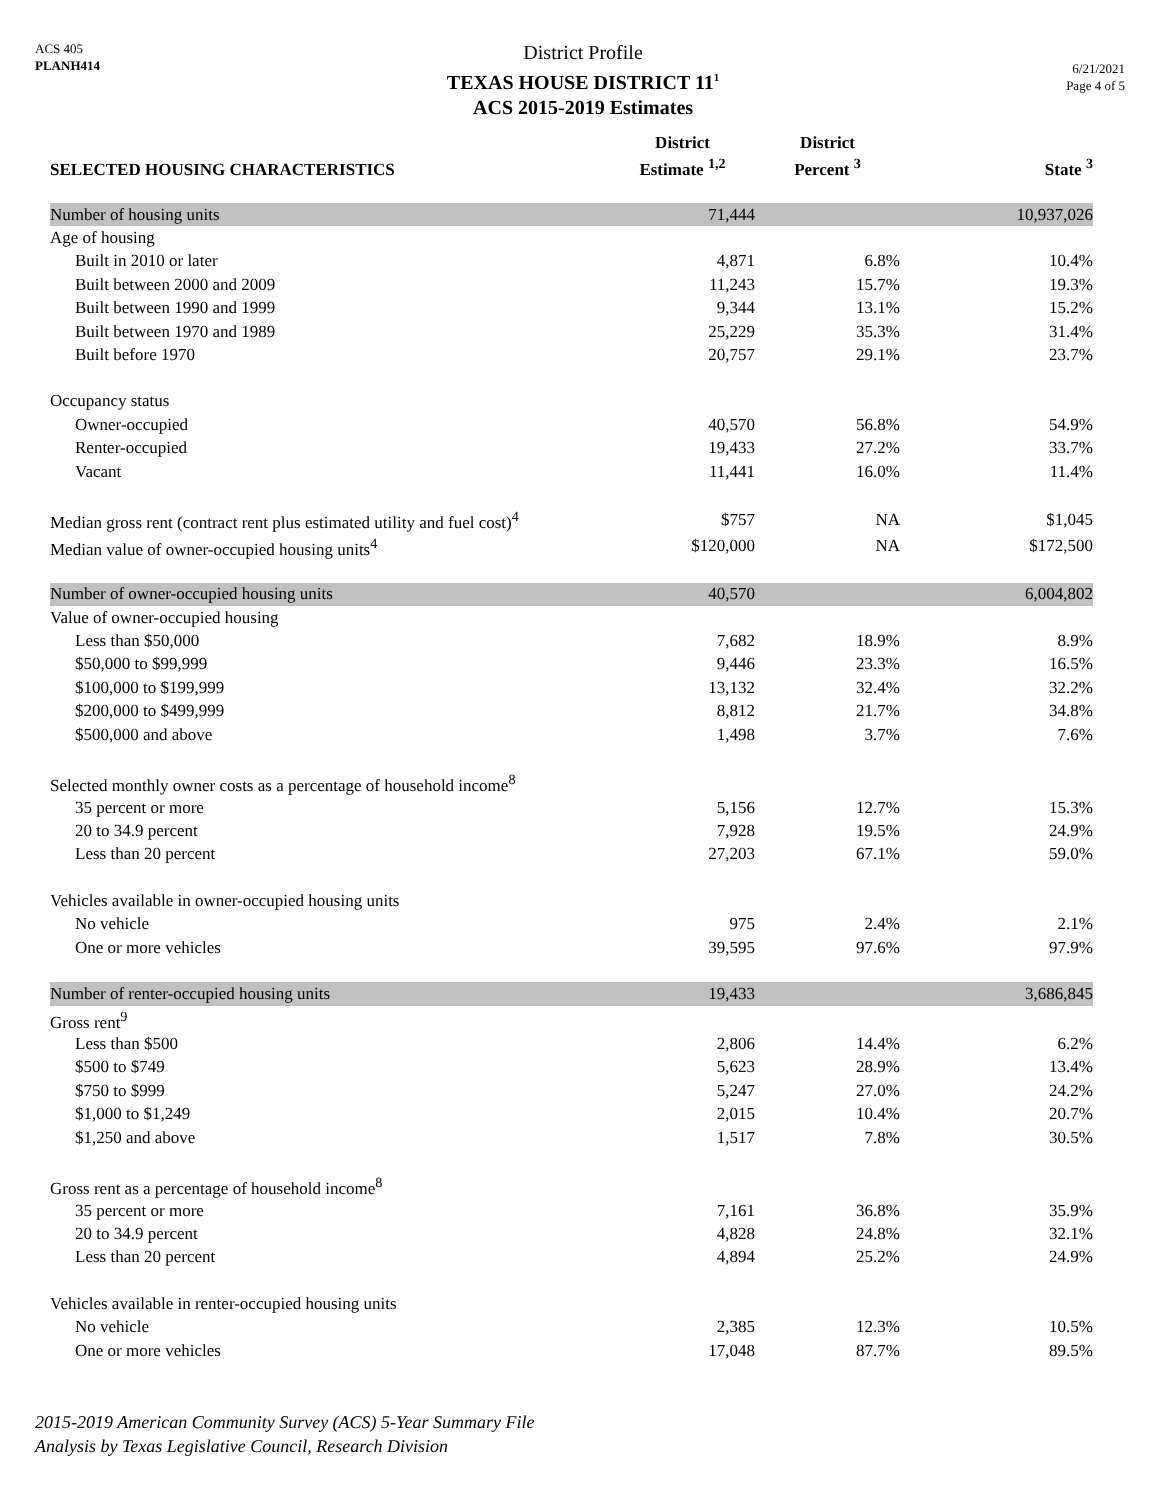ACS 405
PLANH414
District Profile
TEXAS HOUSE DISTRICT 11<sup>1</sup>
ACS 2015-2019 Estimates
6/21/2021
Page 4 of 5
| SELECTED HOUSING CHARACTERISTICS | District Estimate <sup>1,2</sup> | District Percent <sup>3</sup> | State <sup>3</sup> |
| --- | --- | --- | --- |
| Number of housing units | 71,444 | | 10,937,026 |
| Age of housing | | | |
| Built in 2010 or later | 4,871 | 6.8% | 10.4% |
| Built between 2000 and 2009 | 11,243 | 15.7% | 19.3% |
| Built between 1990 and 1999 | 9,344 | 13.1% | 15.2% |
| Built between 1970 and 1989 | 25,229 | 35.3% | 31.4% |
| Built before 1970 | 20,757 | 29.1% | 23.7% |
| Occupancy status | | | |
| Owner-occupied | 40,570 | 56.8% | 54.9% |
| Renter-occupied | 19,433 | 27.2% | 33.7% |
| Vacant | 11,441 | 16.0% | 11.4% |
| Median gross rent (contract rent plus estimated utility and fuel cost)<sup>4</sup> | $757 | NA | $1,045 |
| Median value of owner-occupied housing units<sup>4</sup> | $120,000 | NA | $172,500 |
| Number of owner-occupied housing units | 40,570 | | 6,004,802 |
| Value of owner-occupied housing | | | |
| Less than $50,000 | 7,682 | 18.9% | 8.9% |
| $50,000 to $99,999 | 9,446 | 23.3% | 16.5% |
| $100,000 to $199,999 | 13,132 | 32.4% | 32.2% |
| $200,000 to $499,999 | 8,812 | 21.7% | 34.8% |
| $500,000 and above | 1,498 | 3.7% | 7.6% |
| Selected monthly owner costs as a percentage of household income<sup>8</sup> | | | |
| 35 percent or more | 5,156 | 12.7% | 15.3% |
| 20 to 34.9 percent | 7,928 | 19.5% | 24.9% |
| Less than 20 percent | 27,203 | 67.1% | 59.0% |
| Vehicles available in owner-occupied housing units | | | |
| No vehicle | 975 | 2.4% | 2.1% |
| One or more vehicles | 39,595 | 97.6% | 97.9% |
| Number of renter-occupied housing units | 19,433 | | 3,686,845 |
| Gross rent<sup>9</sup> | | | |
| Less than $500 | 2,806 | 14.4% | 6.2% |
| $500 to $749 | 5,623 | 28.9% | 13.4% |
| $750 to $999 | 5,247 | 27.0% | 24.2% |
| $1,000 to $1,249 | 2,015 | 10.4% | 20.7% |
| $1,250 and above | 1,517 | 7.8% | 30.5% |
| Gross rent as a percentage of household income<sup>8</sup> | | | |
| 35 percent or more | 7,161 | 36.8% | 35.9% |
| 20 to 34.9 percent | 4,828 | 24.8% | 32.1% |
| Less than 20 percent | 4,894 | 25.2% | 24.9% |
| Vehicles available in renter-occupied housing units | | | |
| No vehicle | 2,385 | 12.3% | 10.5% |
| One or more vehicles | 17,048 | 87.7% | 89.5% |
2015-2019 American Community Survey (ACS) 5-Year Summary File
Analysis by Texas Legislative Council, Research Division